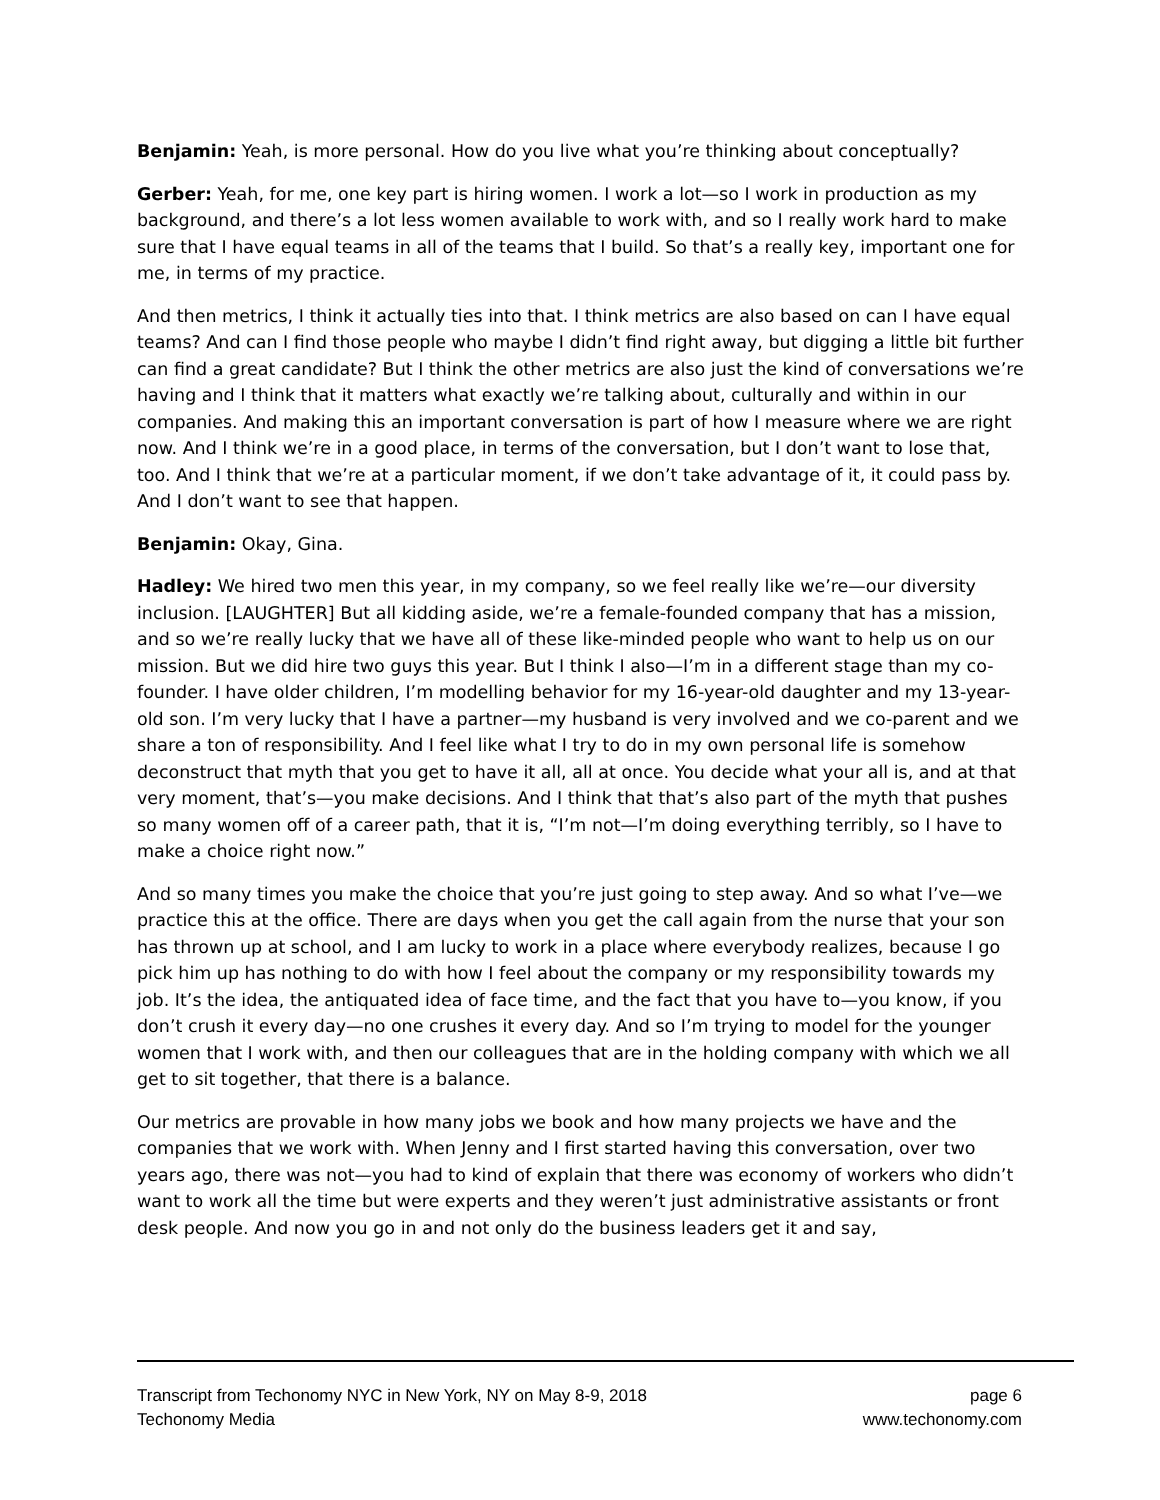Benjamin: Yeah, is more personal. How do you live what you’re thinking about conceptually?
Gerber: Yeah, for me, one key part is hiring women. I work a lot—so I work in production as my background, and there’s a lot less women available to work with, and so I really work hard to make sure that I have equal teams in all of the teams that I build. So that’s a really key, important one for me, in terms of my practice.
And then metrics, I think it actually ties into that. I think metrics are also based on can I have equal teams? And can I find those people who maybe I didn’t find right away, but digging a little bit further can find a great candidate? But I think the other metrics are also just the kind of conversations we’re having and I think that it matters what exactly we’re talking about, culturally and within in our companies. And making this an important conversation is part of how I measure where we are right now. And I think we’re in a good place, in terms of the conversation, but I don’t want to lose that, too. And I think that we’re at a particular moment, if we don’t take advantage of it, it could pass by. And I don’t want to see that happen.
Benjamin: Okay, Gina.
Hadley: We hired two men this year, in my company, so we feel really like we’re—our diversity inclusion. [LAUGHTER] But all kidding aside, we’re a female-founded company that has a mission, and so we’re really lucky that we have all of these like-minded people who want to help us on our mission. But we did hire two guys this year. But I think I also—I’m in a different stage than my co-founder. I have older children, I’m modelling behavior for my 16-year-old daughter and my 13-year-old son. I’m very lucky that I have a partner—my husband is very involved and we co-parent and we share a ton of responsibility. And I feel like what I try to do in my own personal life is somehow deconstruct that myth that you get to have it all, all at once. You decide what your all is, and at that very moment, that’s—you make decisions. And I think that that’s also part of the myth that pushes so many women off of a career path, that it is, “I’m not—I’m doing everything terribly, so I have to make a choice right now.”
And so many times you make the choice that you’re just going to step away. And so what I’ve—we practice this at the office. There are days when you get the call again from the nurse that your son has thrown up at school, and I am lucky to work in a place where everybody realizes, because I go pick him up has nothing to do with how I feel about the company or my responsibility towards my job. It’s the idea, the antiquated idea of face time, and the fact that you have to—you know, if you don’t crush it every day—no one crushes it every day. And so I’m trying to model for the younger women that I work with, and then our colleagues that are in the holding company with which we all get to sit together, that there is a balance.
Our metrics are provable in how many jobs we book and how many projects we have and the companies that we work with. When Jenny and I first started having this conversation, over two years ago, there was not—you had to kind of explain that there was economy of workers who didn’t want to work all the time but were experts and they weren’t just administrative assistants or front desk people. And now you go in and not only do the business leaders get it and say,
Transcript from Techonomy NYC in New York, NY on May 8-9, 2018 page 6
Techonomy Media www.techonomy.com